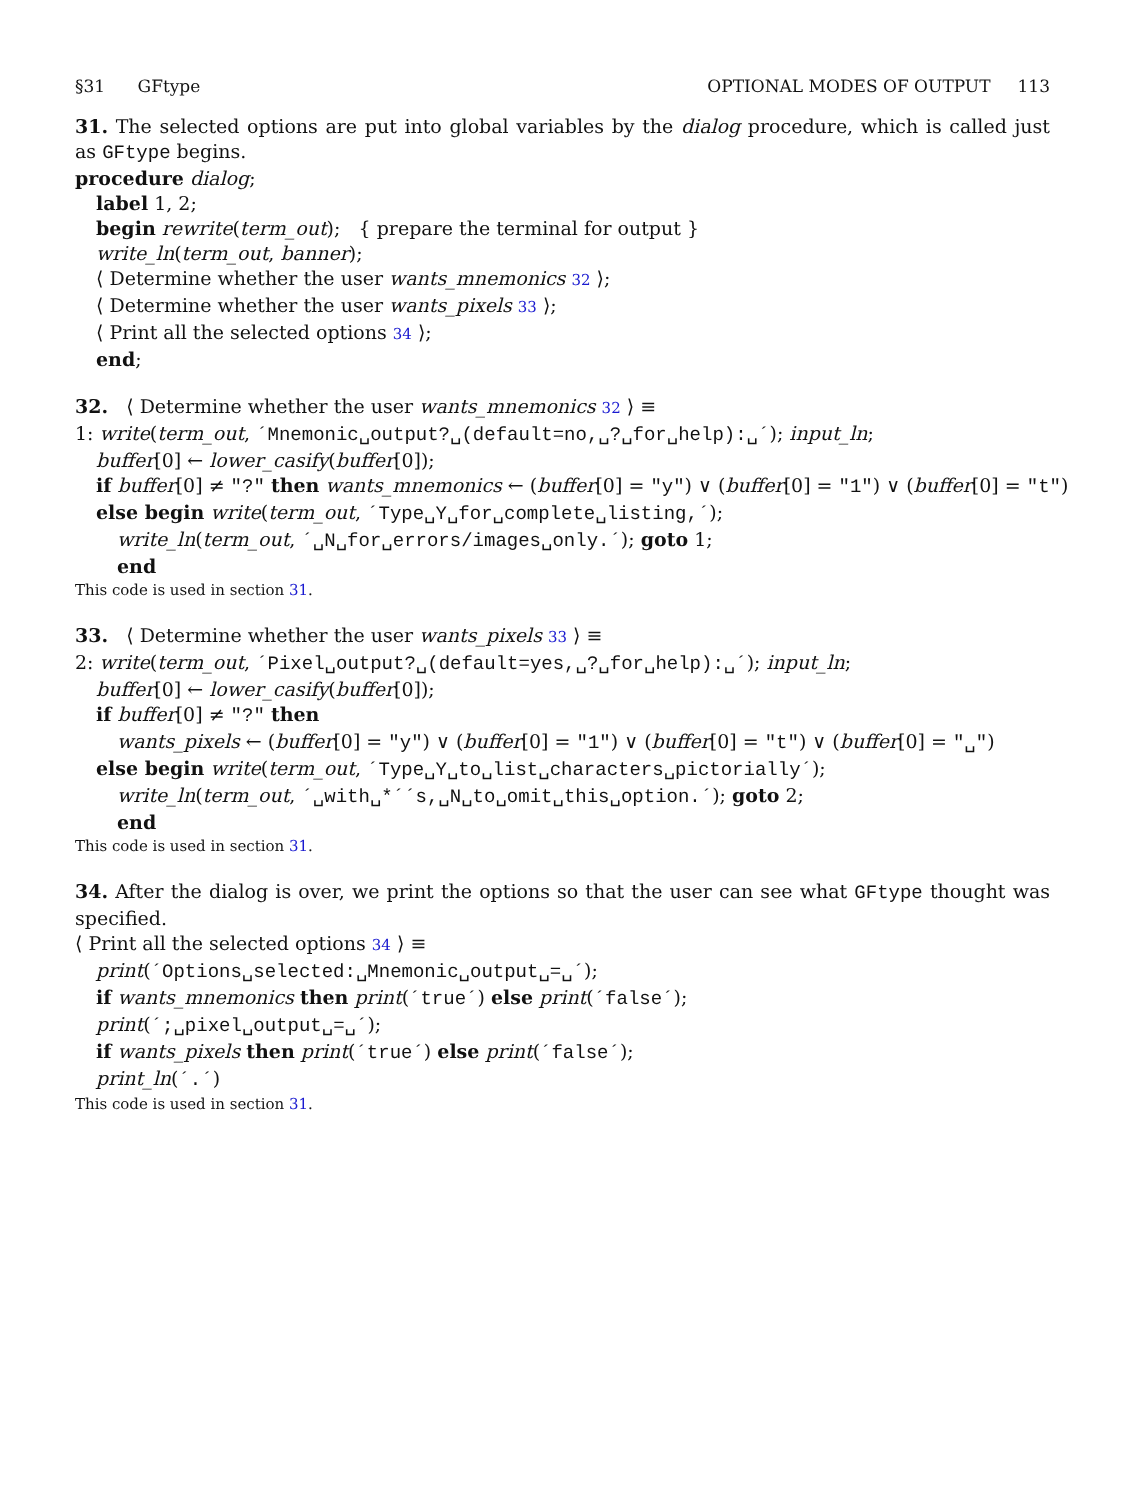§31 GFtype OPTIONAL MODES OF OUTPUT 113
31. The selected options are put into global variables by the dialog procedure, which is called just as GFtype begins.
procedure dialog;
label 1, 2;
begin rewrite(term_out); { prepare the terminal for output }
write_ln(term_out, banner);
⟨ Determine whether the user wants_mnemonics 32 ⟩;
⟨ Determine whether the user wants_pixels 33 ⟩;
⟨ Print all the selected options 34 ⟩;
end;
32. ⟨ Determine whether the user wants_mnemonics 32 ⟩ ≡
1: write(term_out, ´Mnemonic␣output?␣(default=no,␣?␣for␣help):␣´); input_ln;
buffer[0] ← lower_casify(buffer[0]);
if buffer[0] ≠ "?" then wants_mnemonics ← (buffer[0] = "y") ∨ (buffer[0] = "1") ∨ (buffer[0] = "t")
else begin write(term_out, ´Type␣Y␣for␣complete␣listing,´);
write_ln(term_out, ´␣N␣for␣errors/images␣only.´); goto 1;
end
This code is used in section 31.
33. ⟨ Determine whether the user wants_pixels 33 ⟩ ≡
2: write(term_out, ´Pixel␣output?␣(default=yes,␣?␣for␣help):␣´); input_ln;
buffer[0] ← lower_casify(buffer[0]);
if buffer[0] ≠ "?" then
wants_pixels ← (buffer[0] = "y") ∨ (buffer[0] = "1") ∨ (buffer[0] = "t") ∨ (buffer[0] = "␣")
else begin write(term_out, ´Type␣Y␣to␣list␣characters␣pictorially´);
write_ln(term_out, ´␣with␣*´´s,␣N␣to␣omit␣this␣option.´); goto 2;
end
This code is used in section 31.
34. After the dialog is over, we print the options so that the user can see what GFtype thought was specified.
⟨ Print all the selected options 34 ⟩ ≡
print(´Options␣selected:␣Mnemonic␣output␣=␣´);
if wants_mnemonics then print(´true´) else print(´false´);
print(´;␣pixel␣output␣=␣´);
if wants_pixels then print(´true´) else print(´false´);
print_ln(´.´)
This code is used in section 31.